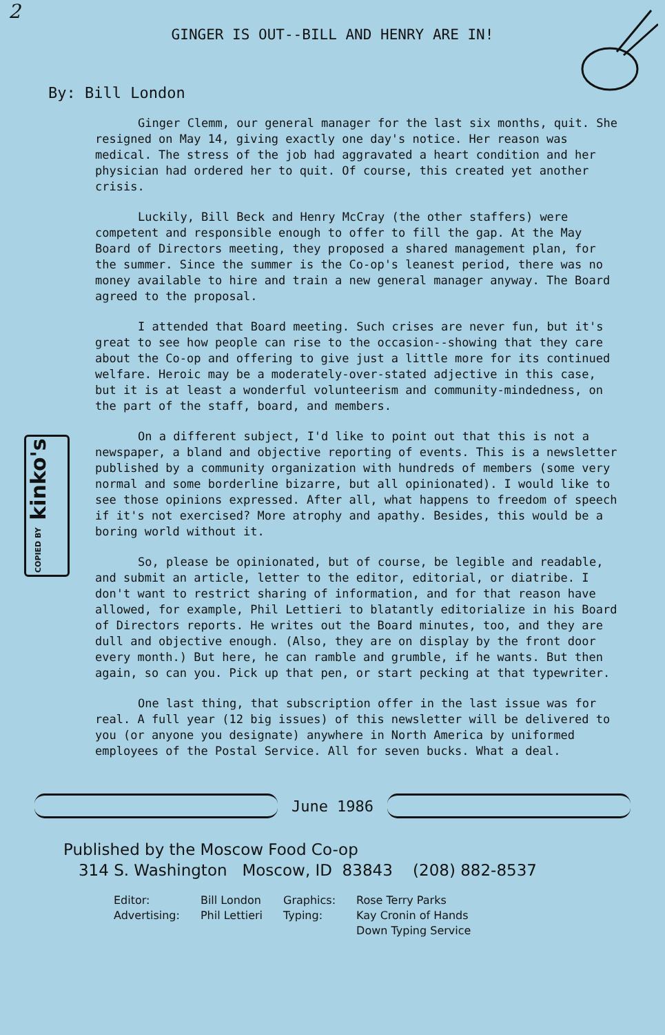2
GINGER IS OUT--BILL AND HENRY ARE IN!
By: Bill London
COPIED BY kinko's
Ginger Clemm, our general manager for the last six months, quit. She resigned on May 14, giving exactly one day's notice. Her reason was medical. The stress of the job had aggravated a heart condition and her physician had ordered her to quit. Of course, this created yet another crisis.
Luckily, Bill Beck and Henry McCray (the other staffers) were competent and responsible enough to offer to fill the gap. At the May Board of Directors meeting, they proposed a shared management plan, for the summer. Since the summer is the Co-op's leanest period, there was no money available to hire and train a new general manager anyway. The Board agreed to the proposal.
I attended that Board meeting. Such crises are never fun, but it's great to see how people can rise to the occasion--showing that they care about the Co-op and offering to give just a little more for its continued welfare. Heroic may be a moderately-over-stated adjective in this case, but it is at least a wonderful volunteerism and community-mindedness, on the part of the staff, board, and members.
On a different subject, I'd like to point out that this is not a newspaper, a bland and objective reporting of events. This is a newsletter published by a community organization with hundreds of members (some very normal and some borderline bizarre, but all opinionated). I would like to see those opinions expressed. After all, what happens to freedom of speech if it's not exercised? More atrophy and apathy. Besides, this would be a boring world without it.
So, please be opinionated, but of course, be legible and readable, and submit an article, letter to the editor, editorial, or diatribe. I don't want to restrict sharing of information, and for that reason have allowed, for example, Phil Lettieri to blatantly editorialize in his Board of Directors reports. He writes out the Board minutes, too, and they are dull and objective enough. (Also, they are on display by the front door every month.) But here, he can ramble and grumble, if he wants. But then again, so can you. Pick up that pen, or start pecking at that typewriter.
One last thing, that subscription offer in the last issue was for real. A full year (12 big issues) of this newsletter will be delivered to you (or anyone you designate) anywhere in North America by uniformed employees of the Postal Service. All for seven bucks. What a deal.
June 1986
Published by the Moscow Food Co-op
314 S. Washington Moscow, ID 83843 (208) 882-8537
Editor:
Advertising:
Bill London
Phil Lettieri
Graphics:
Typing:
Rose Terry Parks
Kay Cronin of Hands
Down Typing Service